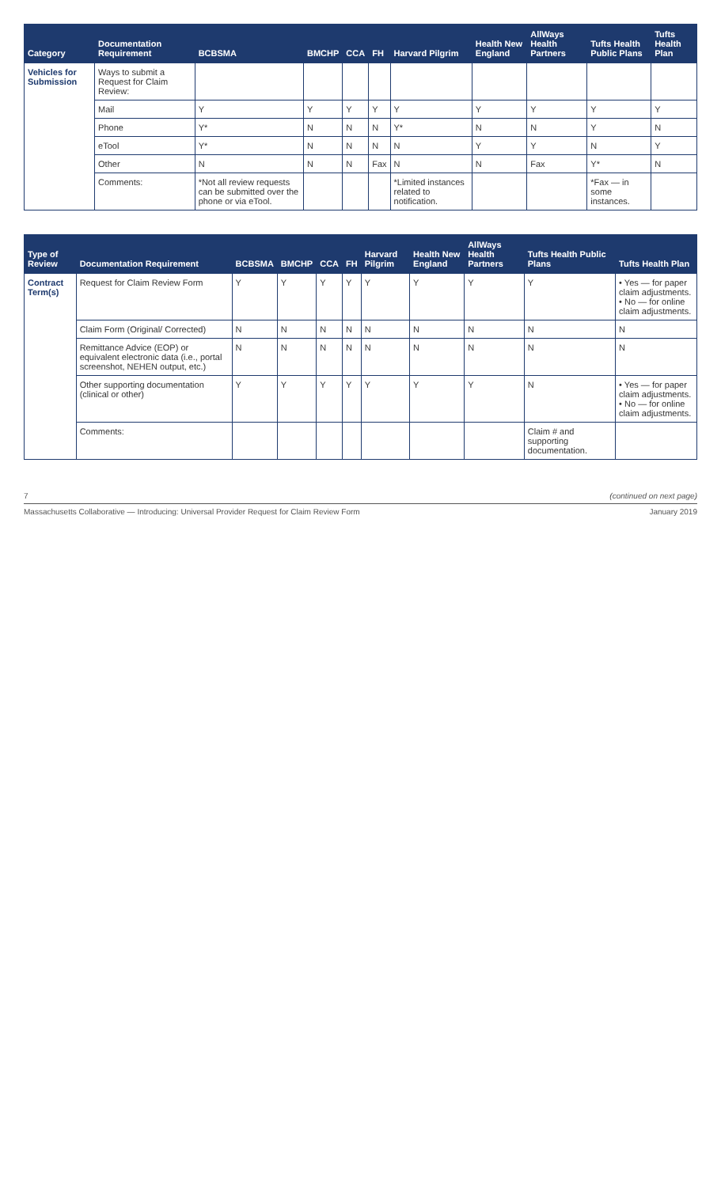| Category | Documentation Requirement | BCBSMA | BMCHP | CCA | FH | Harvard Pilgrim | Health New England | AllWays Health Partners | Tufts Health Public Plans | Tufts Health Plan |
| --- | --- | --- | --- | --- | --- | --- | --- | --- | --- | --- |
| Vehicles for Submission | Ways to submit a Request for Claim Review: | | | | | | | | | |
| | Mail | Y | Y | Y | Y | Y | Y | Y | Y | Y |
| | Phone | Y* | N | N | N | Y* | N | N | Y | N |
| | eTool | Y* | N | N | N | N | Y | Y | N | Y |
| | Other | N | N | N | Fax | N | N | Fax | Y* | N |
| | Comments: | *Not all review requests can be submitted over the phone or via eTool. | | | | *Limited instances related to notification. | | | *Fax — in some instances. | |
| Type of Review | Documentation Requirement | BCBSMA | BMCHP | CCA | FH | Harvard Pilgrim | Health New England | AllWays Health Partners | Tufts Health Public Plans | Tufts Health Plan |
| --- | --- | --- | --- | --- | --- | --- | --- | --- | --- | --- |
| Contract Term(s) | Request for Claim Review Form | Y | Y | Y | Y | Y | Y | Y | Y | • Yes — for paper claim adjustments. • No — for online claim adjustments. |
| | Claim Form (Original/ Corrected) | N | N | N | N | N | N | N | N | N |
| | Remittance Advice (EOP) or equivalent electronic data (i.e., portal screenshot, NEHEN output, etc.) | N | N | N | N | N | N | N | N | N |
| | Other supporting documentation (clinical or other) | Y | Y | Y | Y | Y | Y | Y | N | • Yes — for paper claim adjustments. • No — for online claim adjustments. |
| | Comments: | | | | | | | | Claim # and supporting documentation. | |
7 (continued on next page)
Massachusetts Collaborative — Introducing: Universal Provider Request for Claim Review Form January 2019